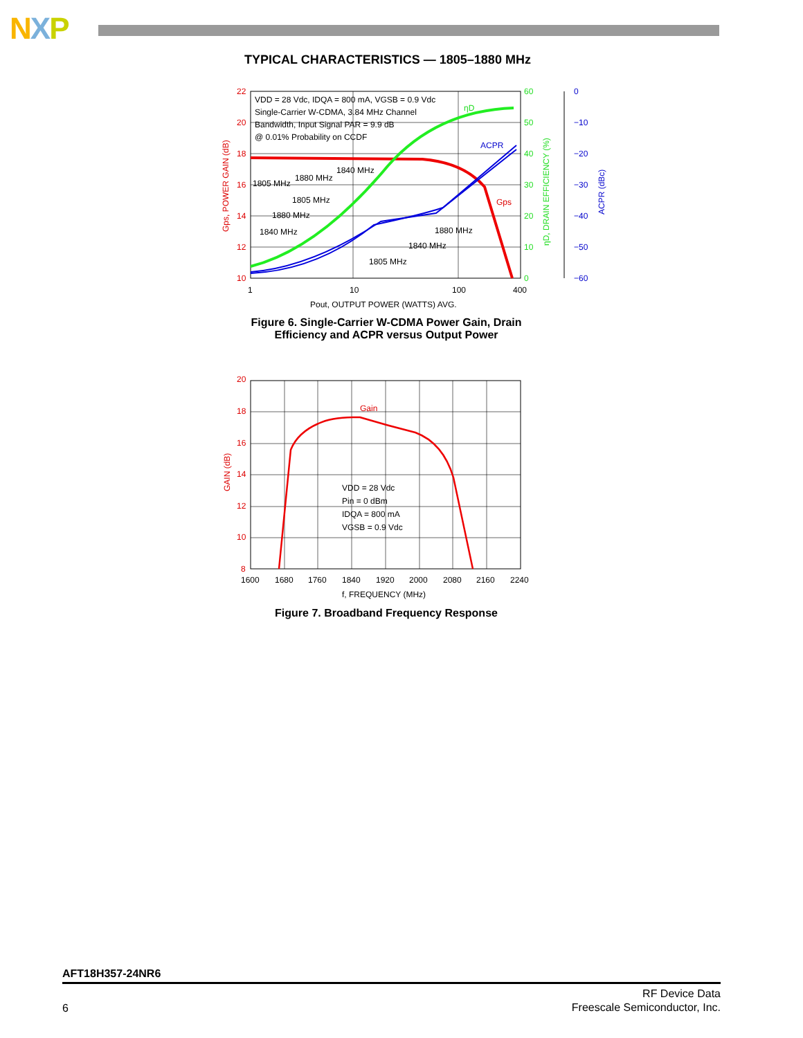NXP
TYPICAL CHARACTERISTICS — 1805–1880 MHz
22
20
18
16
14
12
10
60
50
40
30
20
10
0
0
−10
−20
−30
−40
−50
−60
1
10
100
400
Pout, OUTPUT POWER (WATTS) AVG.
VDD = 28 Vdc, IDQA = 800 mA, VGSB = 0.9 Vdc
Single-Carrier W-CDMA, 3.84 MHz Channel
Bandwidth, Input Signal PAR = 9.9 dB
@ 0.01% Probability on CCDF
1805 MHz
1880 MHz
1840 MHz
1805 MHz
1880 MHz
1840 MHz
1880 MHz
1840 MHz
1805 MHz
ηD
ACPR
Gps
Gps, POWER GAIN (dB)
ηD, DRAIN EFFICIENCY (%)
ACPR (dBc)
Figure 6. Single-Carrier W-CDMA Power Gain, Drain
Efficiency and ACPR versus Output Power
20
18
16
14
12
10
8
1600
1680
1760
1840
1920
2000
2080
2160
2240
f, FREQUENCY (MHz)
Gain
VDD = 28 Vdc
Pin = 0 dBm
IDQA = 800 mA
VGSB = 0.9 Vdc
GAIN (dB)
Figure 7. Broadband Frequency Response
AFT18H357-24NR6
6
RF Device Data
Freescale Semiconductor, Inc.